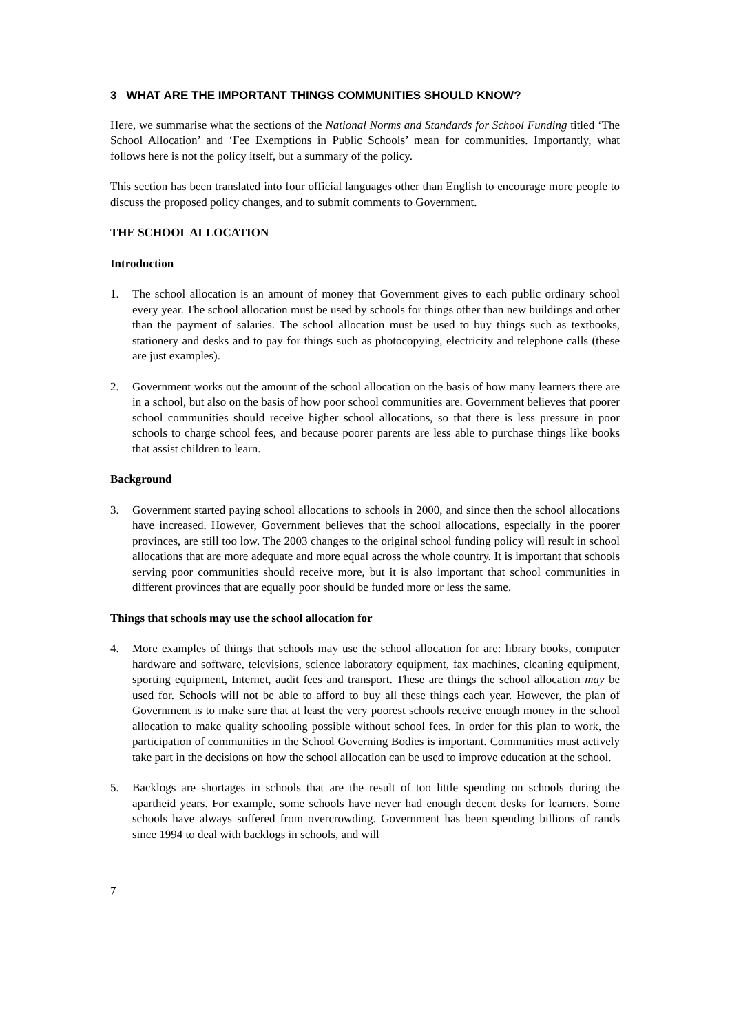3 WHAT ARE THE IMPORTANT THINGS COMMUNITIES SHOULD KNOW?
Here, we summarise what the sections of the National Norms and Standards for School Funding titled ‘The School Allocation’ and ‘Fee Exemptions in Public Schools’ mean for communities. Importantly, what follows here is not the policy itself, but a summary of the policy.
This section has been translated into four official languages other than English to encourage more people to discuss the proposed policy changes, and to submit comments to Government.
THE SCHOOL ALLOCATION
Introduction
1. The school allocation is an amount of money that Government gives to each public ordinary school every year. The school allocation must be used by schools for things other than new buildings and other than the payment of salaries. The school allocation must be used to buy things such as textbooks, stationery and desks and to pay for things such as photocopying, electricity and telephone calls (these are just examples).
2. Government works out the amount of the school allocation on the basis of how many learners there are in a school, but also on the basis of how poor school communities are. Government believes that poorer school communities should receive higher school allocations, so that there is less pressure in poor schools to charge school fees, and because poorer parents are less able to purchase things like books that assist children to learn.
Background
3. Government started paying school allocations to schools in 2000, and since then the school allocations have increased. However, Government believes that the school allocations, especially in the poorer provinces, are still too low. The 2003 changes to the original school funding policy will result in school allocations that are more adequate and more equal across the whole country. It is important that schools serving poor communities should receive more, but it is also important that school communities in different provinces that are equally poor should be funded more or less the same.
Things that schools may use the school allocation for
4. More examples of things that schools may use the school allocation for are: library books, computer hardware and software, televisions, science laboratory equipment, fax machines, cleaning equipment, sporting equipment, Internet, audit fees and transport. These are things the school allocation may be used for. Schools will not be able to afford to buy all these things each year. However, the plan of Government is to make sure that at least the very poorest schools receive enough money in the school allocation to make quality schooling possible without school fees. In order for this plan to work, the participation of communities in the School Governing Bodies is important. Communities must actively take part in the decisions on how the school allocation can be used to improve education at the school.
5. Backlogs are shortages in schools that are the result of too little spending on schools during the apartheid years. For example, some schools have never had enough decent desks for learners. Some schools have always suffered from overcrowding. Government has been spending billions of rands since 1994 to deal with backlogs in schools, and will
7